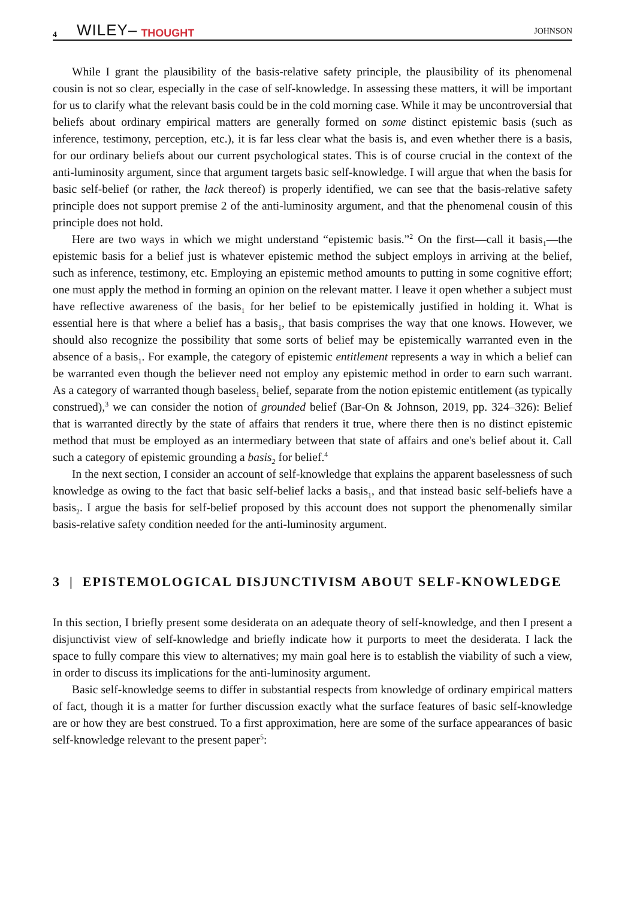4 WILEY– THOUGHT JOHNSON
While I grant the plausibility of the basis-relative safety principle, the plausibility of its phenomenal cousin is not so clear, especially in the case of self-knowledge. In assessing these matters, it will be important for us to clarify what the relevant basis could be in the cold morning case. While it may be uncontroversial that beliefs about ordinary empirical matters are generally formed on some distinct epistemic basis (such as inference, testimony, perception, etc.), it is far less clear what the basis is, and even whether there is a basis, for our ordinary beliefs about our current psychological states. This is of course crucial in the context of the anti-luminosity argument, since that argument targets basic self-knowledge. I will argue that when the basis for basic self-belief (or rather, the lack thereof) is properly identified, we can see that the basis-relative safety principle does not support premise 2 of the anti-luminosity argument, and that the phenomenal cousin of this principle does not hold.
Here are two ways in which we might understand “epistemic basis.”<sup>2</sup> On the first—call it basis<sub>1</sub>—the epistemic basis for a belief just is whatever epistemic method the subject employs in arriving at the belief, such as inference, testimony, etc. Employing an epistemic method amounts to putting in some cognitive effort; one must apply the method in forming an opinion on the relevant matter. I leave it open whether a subject must have reflective awareness of the basis<sub>1</sub> for her belief to be epistemically justified in holding it. What is essential here is that where a belief has a basis<sub>1</sub>, that basis comprises the way that one knows. However, we should also recognize the possibility that some sorts of belief may be epistemically warranted even in the absence of a basis<sub>1</sub>. For example, the category of epistemic entitlement represents a way in which a belief can be warranted even though the believer need not employ any epistemic method in order to earn such warrant. As a category of warranted though baseless<sub>1</sub> belief, separate from the notion epistemic entitlement (as typically construed),<sup>3</sup> we can consider the notion of grounded belief (Bar-On & Johnson, 2019, pp. 324–326): Belief that is warranted directly by the state of affairs that renders it true, where there then is no distinct epistemic method that must be employed as an intermediary between that state of affairs and one's belief about it. Call such a category of epistemic grounding a basis<sub>2</sub> for belief.<sup>4</sup>
In the next section, I consider an account of self-knowledge that explains the apparent baselessness of such knowledge as owing to the fact that basic self-belief lacks a basis<sub>1</sub>, and that instead basic self-beliefs have a basis<sub>2</sub>. I argue the basis for self-belief proposed by this account does not support the phenomenally similar basis-relative safety condition needed for the anti-luminosity argument.
3 | EPISTEMOLOGICAL DISJUNCTIVISM ABOUT SELF-KNOWLEDGE
In this section, I briefly present some desiderata on an adequate theory of self-knowledge, and then I present a disjunctivist view of self-knowledge and briefly indicate how it purports to meet the desiderata. I lack the space to fully compare this view to alternatives; my main goal here is to establish the viability of such a view, in order to discuss its implications for the anti-luminosity argument.
Basic self-knowledge seems to differ in substantial respects from knowledge of ordinary empirical matters of fact, though it is a matter for further discussion exactly what the surface features of basic self-knowledge are or how they are best construed. To a first approximation, here are some of the surface appearances of basic self-knowledge relevant to the present paper<sup>5</sup>: